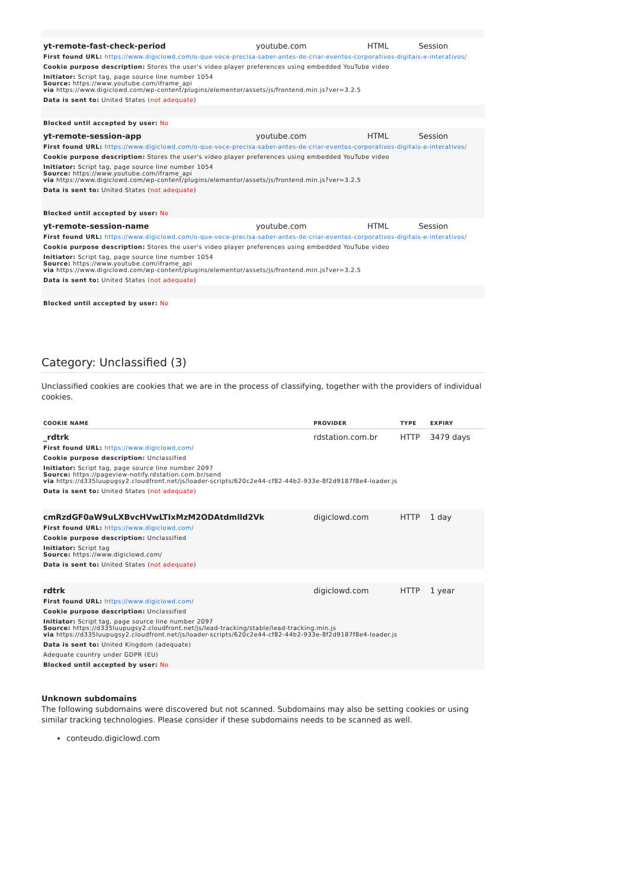| yt-remote-fast-check-period | youtube.com | HTML | Session |
| First found URL: https://www.digiclowd.com/o-que-voce-precisa-saber-antes-de-criar-eventos-corporativos-digitais-e-interativos/ | | | |
| Cookie purpose description: Stores the user's video player preferences using embedded YouTube video | | | |
| Initiator: Script tag, page source line number 1054 Source: https://www.youtube.com/iframe_api via https://www.digiclowd.com/wp-content/plugins/elementor/assets/js/frontend.min.js?ver=3.2.5 | | | |
| Data is sent to: United States ( not adequate ) | | | |
| Blocked until accepted by user: No | | | |
| yt-remote-session-app | youtube.com | HTML | Session |
| First found URL: https://www.digiclowd.com/o-que-voce-precisa-saber-antes-de-criar-eventos-corporativos-digitais-e-interativos/ | | | |
| Cookie purpose description: Stores the user's video player preferences using embedded YouTube video | | | |
| Initiator: Script tag, page source line number 1054 Source: https://www.youtube.com/iframe_api via https://www.digiclowd.com/wp-content/plugins/elementor/assets/js/frontend.min.js?ver=3.2.5 | | | |
| Data is sent to: United States ( not adequate ) | | | |
| Blocked until accepted by user: No | | | |
| yt-remote-session-name | youtube.com | HTML | Session |
| First found URL: https://www.digiclowd.com/o-que-voce-precisa-saber-antes-de-criar-eventos-corporativos-digitais-e-interativos/ | | | |
| Cookie purpose description: Stores the user's video player preferences using embedded YouTube video | | | |
| Initiator: Script tag, page source line number 1054 Source: https://www.youtube.com/iframe_api via https://www.digiclowd.com/wp-content/plugins/elementor/assets/js/frontend.min.js?ver=3.2.5 | | | |
| Data is sent to: United States ( not adequate ) | | | |
| Blocked until accepted by user: No | | | |
Category: Unclassified (3)
Unclassified cookies are cookies that we are in the process of classifying, together with the providers of individual cookies.
| COOKIE NAME | PROVIDER | TYPE | EXPIRY |
| --- | --- | --- | --- |
| _rdtrk | rdstation.com.br | HTTP | 3479 days |
| First found URL: https://www.digiclowd.com/ | | | |
| Cookie purpose description: Unclassified | | | |
| Initiator: Script tag, page source line number 2097 Source: https://pageview-notify.rdstation.com.br/send via https://d335luupugsy2.cloudfront.net/js/loader-scripts/620c2e44-cf82-44b2-933e-8f2d9187f8e4-loader.js | | | |
| Data is sent to: United States ( not adequate ) | | | |
| cmRzdGF0aW9uLXBvcHVwLTIxMzM2ODAtdmlld2Vk | digiclowd.com | HTTP | 1 day |
| First found URL: https://www.digiclowd.com/ | | | |
| Cookie purpose description: Unclassified | | | |
| Initiator: Script tag Source: https://www.digiclowd.com/ | | | |
| Data is sent to: United States ( not adequate ) | | | |
| rdtrk | digiclowd.com | HTTP | 1 year |
| First found URL: https://www.digiclowd.com/ | | | |
| Cookie purpose description: Unclassified | | | |
| Initiator: Script tag, page source line number 2097 Source: https://d335luupugsy2.cloudfront.net/js/lead-tracking/stable/lead-tracking.min.js via https://d335luupugsy2.cloudfront.net/js/loader-scripts/620c2e44-cf82-44b2-933e-8f2d9187f8e4-loader.js | | | |
| Data is sent to: United Kingdom (adequate) | | | |
| Adequate country under GDPR (EU) | | | |
| Blocked until accepted by user: No | | | |
Unknown subdomains
The following subdomains were discovered but not scanned. Subdomains may also be setting cookies or using similar tracking technologies. Please consider if these subdomains needs to be scanned as well.
conteudo.digiclowd.com